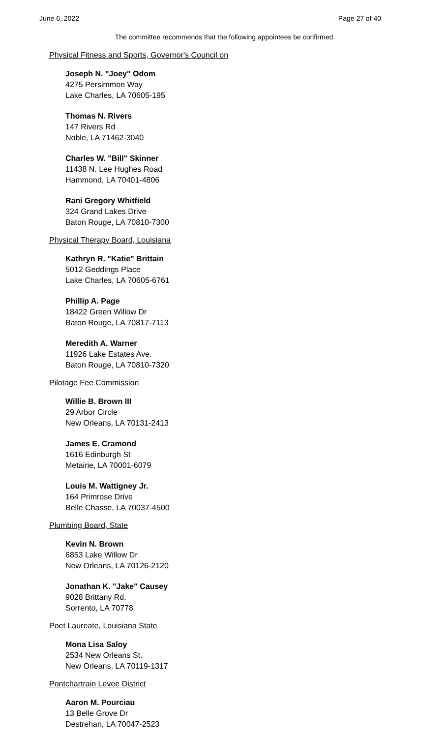June 6, 2022 Page 27 of 40
The committee recommends that the following appointees be confirmed
Physical Fitness and Sports, Governor's Council on
Joseph N. "Joey" Odom
4275 Persimmon Way
Lake Charles, LA 70605-195
Thomas N. Rivers
147 Rivers Rd
Noble, LA 71462-3040
Charles W. "Bill" Skinner
11438 N. Lee Hughes Road
Hammond, LA 70401-4806
Rani Gregory Whitfield
324 Grand Lakes Drive
Baton Rouge, LA 70810-7300
Physical Therapy Board, Louisiana
Kathryn R. "Katie" Brittain
5012 Geddings Place
Lake Charles, LA 70605-6761
Phillip A. Page
18422 Green Willow Dr
Baton Rouge, LA 70817-7113
Meredith A. Warner
11926 Lake Estates Ave.
Baton Rouge, LA 70810-7320
Pilotage Fee Commission
Willie B. Brown III
29 Arbor Circle
New Orleans, LA 70131-2413
James E. Cramond
1616 Edinburgh St
Metairie, LA 70001-6079
Louis M. Wattigney Jr.
164 Primrose Drive
Belle Chasse, LA 70037-4500
Plumbing Board, State
Kevin N. Brown
6853 Lake Willow Dr
New Orleans, LA 70126-2120
Jonathan K. "Jake" Causey
9028 Brittany Rd.
Sorrento, LA 70778
Poet Laureate, Louisiana State
Mona Lisa Saloy
2534 New Orleans St.
New Orleans, LA 70119-1317
Pontchartrain Levee District
Aaron M. Pourciau
13 Belle Grove Dr
Destrehan, LA 70047-2523